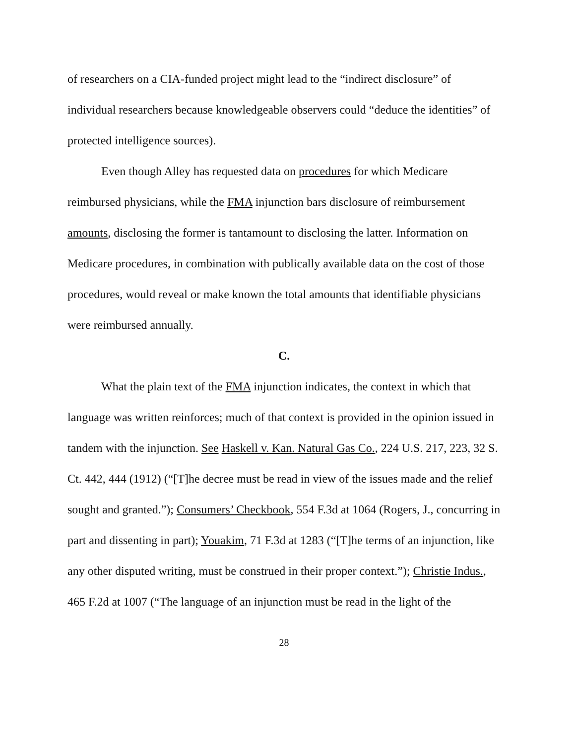of researchers on a CIA-funded project might lead to the “indirect disclosure” of individual researchers because knowledgeable observers could “deduce the identities” of protected intelligence sources).
Even though Alley has requested data on procedures for which Medicare reimbursed physicians, while the FMA injunction bars disclosure of reimbursement amounts, disclosing the former is tantamount to disclosing the latter. Information on Medicare procedures, in combination with publically available data on the cost of those procedures, would reveal or make known the total amounts that identifiable physicians were reimbursed annually.
C.
What the plain text of the FMA injunction indicates, the context in which that language was written reinforces; much of that context is provided in the opinion issued in tandem with the injunction. See Haskell v. Kan. Natural Gas Co., 224 U.S. 217, 223, 32 S. Ct. 442, 444 (1912) (“[T]he decree must be read in view of the issues made and the relief sought and granted.”); Consumers’ Checkbook, 554 F.3d at 1064 (Rogers, J., concurring in part and dissenting in part); Youakim, 71 F.3d at 1283 (“[T]he terms of an injunction, like any other disputed writing, must be construed in their proper context.”); Christie Indus., 465 F.2d at 1007 (“The language of an injunction must be read in the light of the
28